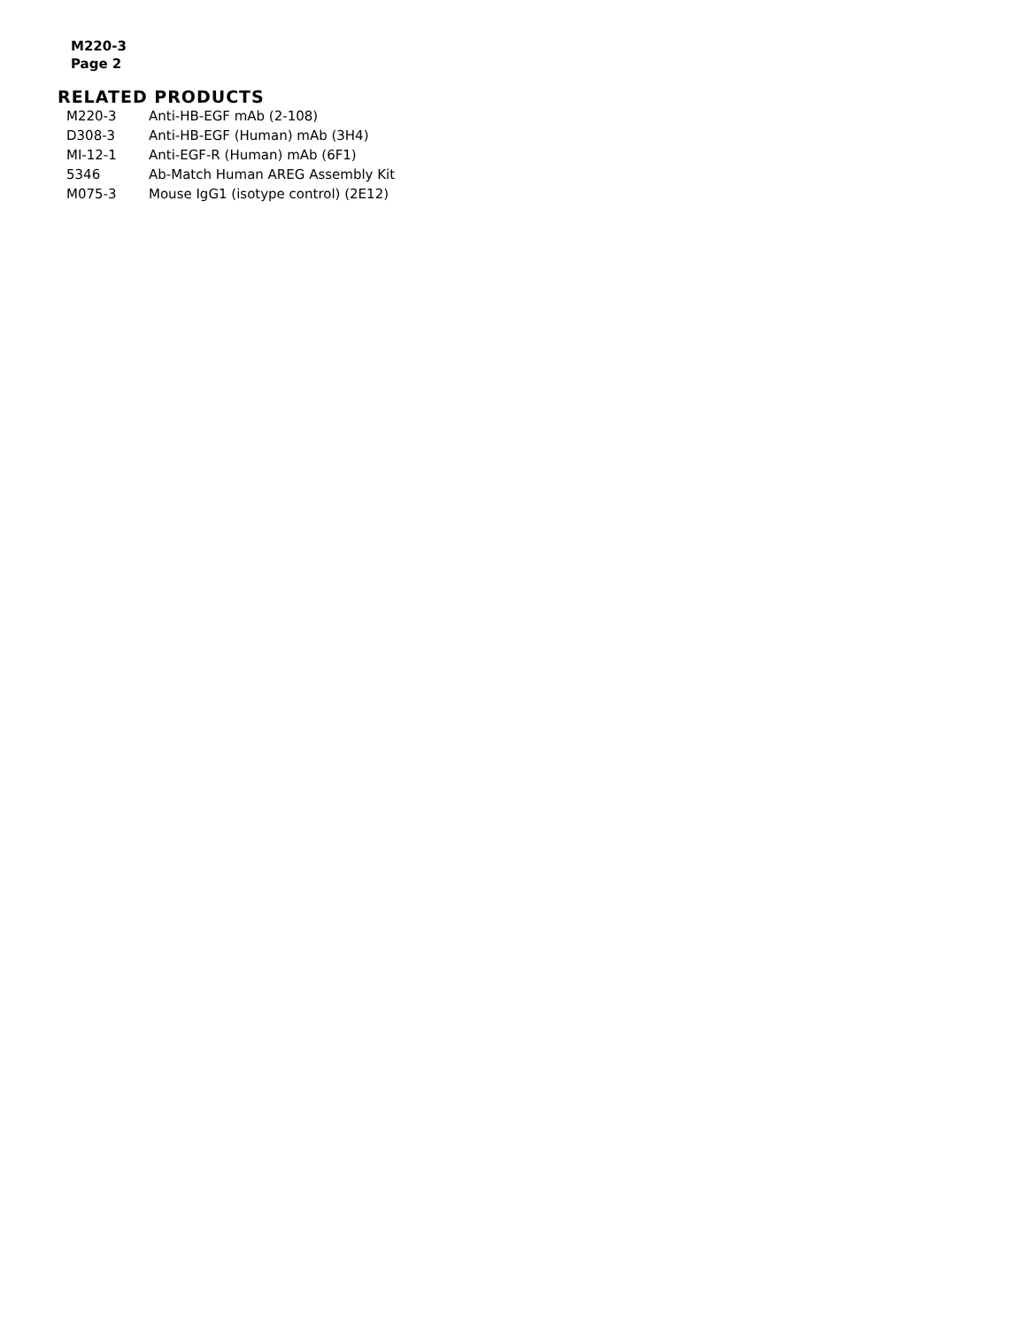M220-3
Page 2
RELATED PRODUCTS
| M220-3 | Anti-HB-EGF mAb (2-108) |
| D308-3 | Anti-HB-EGF (Human) mAb (3H4) |
| MI-12-1 | Anti-EGF-R (Human) mAb (6F1) |
| 5346 | Ab-Match Human AREG Assembly Kit |
| M075-3 | Mouse IgG1 (isotype control) (2E12) |